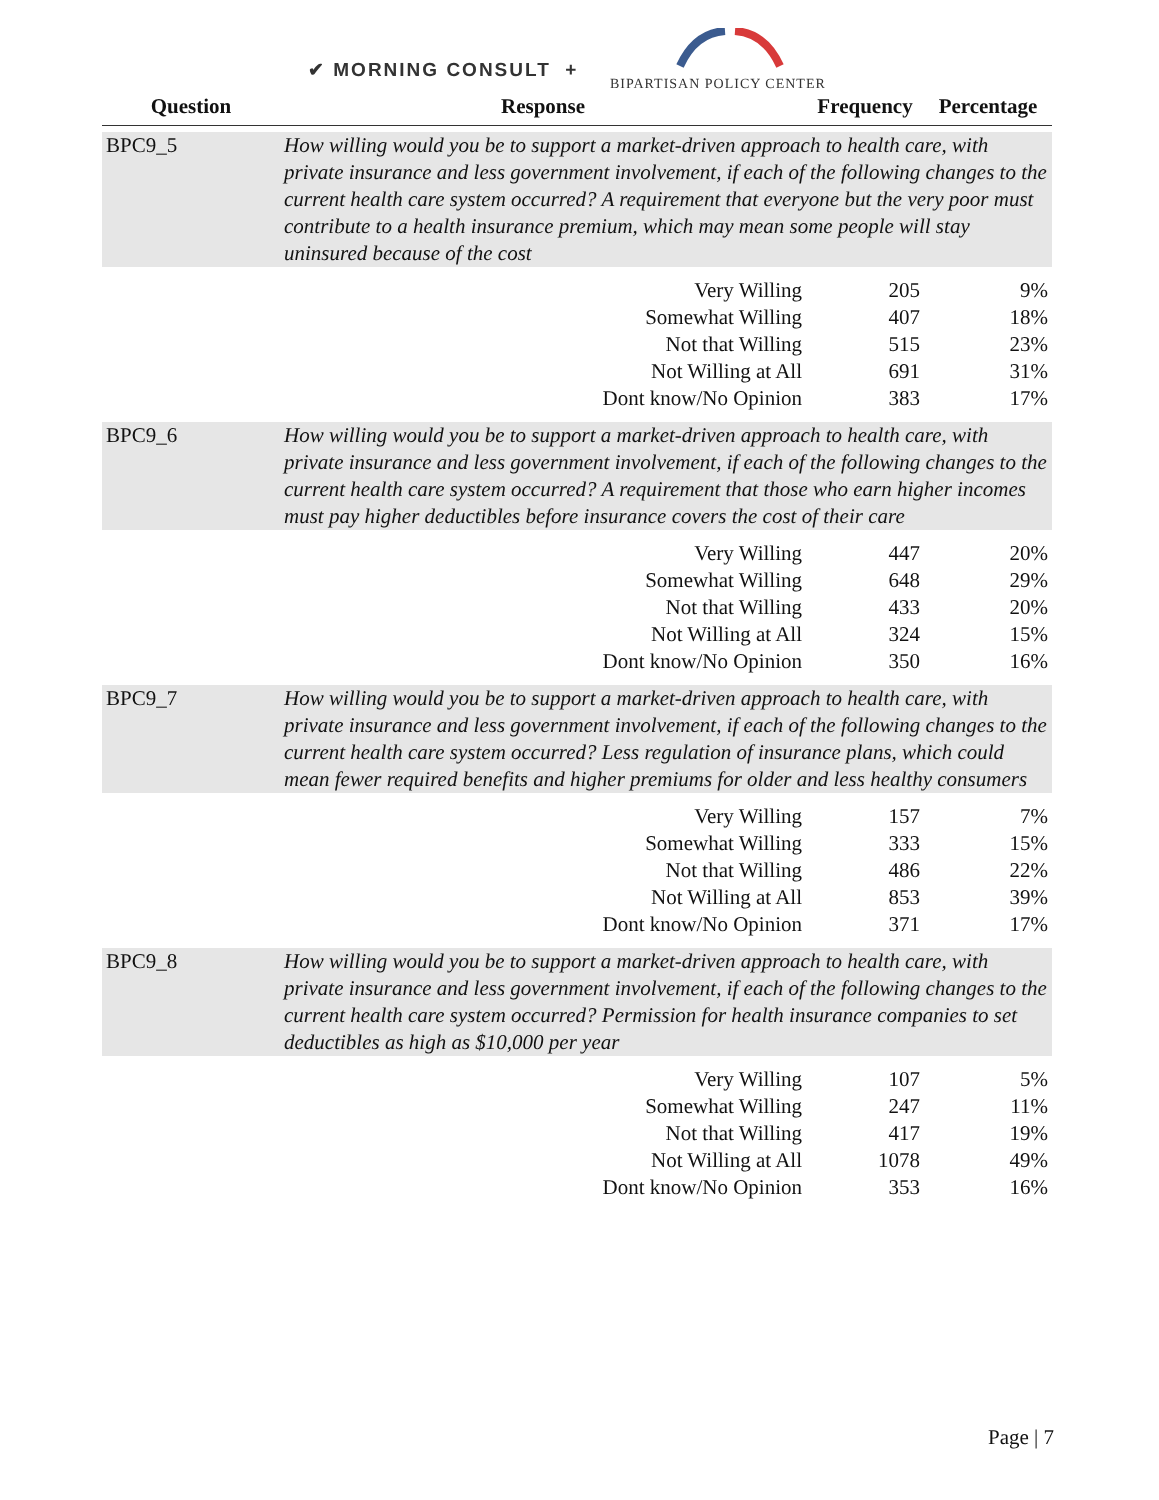✔ MORNING CONSULT +
BIPARTISAN POLICY CENTER
| Question | Response | Frequency | Percentage |
| --- | --- | --- | --- |
| BPC9_5 | How willing would you be to support a market-driven approach to health care, with private insurance and less government involvement, if each of the following changes to the current health care system occurred? A requirement that everyone but the very poor must contribute to a health insurance premium, which may mean some people will stay uninsured because of the cost | | |
| | Very Willing | 205 | 9% |
| | Somewhat Willing | 407 | 18% |
| | Not that Willing | 515 | 23% |
| | Not Willing at All | 691 | 31% |
| | Dont know/No Opinion | 383 | 17% |
| BPC9_6 | How willing would you be to support a market-driven approach to health care, with private insurance and less government involvement, if each of the following changes to the current health care system occurred? A requirement that those who earn higher incomes must pay higher deductibles before insurance covers the cost of their care | | |
| | Very Willing | 447 | 20% |
| | Somewhat Willing | 648 | 29% |
| | Not that Willing | 433 | 20% |
| | Not Willing at All | 324 | 15% |
| | Dont know/No Opinion | 350 | 16% |
| BPC9_7 | How willing would you be to support a market-driven approach to health care, with private insurance and less government involvement, if each of the following changes to the current health care system occurred? Less regulation of insurance plans, which could mean fewer required benefits and higher premiums for older and less healthy consumers | | |
| | Very Willing | 157 | 7% |
| | Somewhat Willing | 333 | 15% |
| | Not that Willing | 486 | 22% |
| | Not Willing at All | 853 | 39% |
| | Dont know/No Opinion | 371 | 17% |
| BPC9_8 | How willing would you be to support a market-driven approach to health care, with private insurance and less government involvement, if each of the following changes to the current health care system occurred? Permission for health insurance companies to set deductibles as high as $10,000 per year | | |
| | Very Willing | 107 | 5% |
| | Somewhat Willing | 247 | 11% |
| | Not that Willing | 417 | 19% |
| | Not Willing at All | 1078 | 49% |
| | Dont know/No Opinion | 353 | 16% |
Page | 7